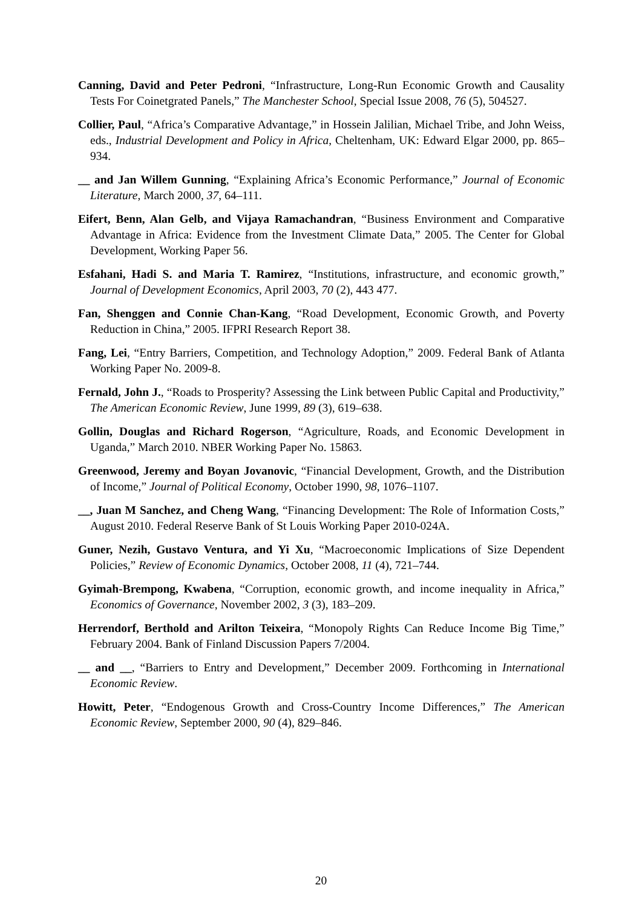Canning, David and Peter Pedroni, “Infrastructure, Long-Run Economic Growth and Causality Tests For Coinetgrated Panels,” The Manchester School, Special Issue 2008, 76 (5), 504527.
Collier, Paul, “Africa’s Comparative Advantage,” in Hossein Jalilian, Michael Tribe, and John Weiss, eds., Industrial Development and Policy in Africa, Cheltenham, UK: Edward Elgar 2000, pp. 865–934.
__ and Jan Willem Gunning, “Explaining Africa’s Economic Performance,” Journal of Economic Literature, March 2000, 37, 64–111.
Eifert, Benn, Alan Gelb, and Vijaya Ramachandran, “Business Environment and Comparative Advantage in Africa: Evidence from the Investment Climate Data,” 2005. The Center for Global Development, Working Paper 56.
Esfahani, Hadi S. and Maria T. Ramirez, “Institutions, infrastructure, and economic growth,” Journal of Development Economics, April 2003, 70 (2), 443 477.
Fan, Shenggen and Connie Chan-Kang, “Road Development, Economic Growth, and Poverty Reduction in China,” 2005. IFPRI Research Report 38.
Fang, Lei, “Entry Barriers, Competition, and Technology Adoption,” 2009. Federal Bank of Atlanta Working Paper No. 2009-8.
Fernald, John J., “Roads to Prosperity? Assessing the Link between Public Capital and Productivity,” The American Economic Review, June 1999, 89 (3), 619–638.
Gollin, Douglas and Richard Rogerson, “Agriculture, Roads, and Economic Development in Uganda,” March 2010. NBER Working Paper No. 15863.
Greenwood, Jeremy and Boyan Jovanovic, “Financial Development, Growth, and the Distribution of Income,” Journal of Political Economy, October 1990, 98, 1076–1107.
__, Juan M Sanchez, and Cheng Wang, “Financing Development: The Role of Information Costs,” August 2010. Federal Reserve Bank of St Louis Working Paper 2010-024A.
Guner, Nezih, Gustavo Ventura, and Yi Xu, “Macroeconomic Implications of Size Dependent Policies,” Review of Economic Dynamics, October 2008, 11 (4), 721–744.
Gyimah-Brempong, Kwabena, “Corruption, economic growth, and income inequality in Africa,” Economics of Governance, November 2002, 3 (3), 183–209.
Herrendorf, Berthold and Arilton Teixeira, “Monopoly Rights Can Reduce Income Big Time,” February 2004. Bank of Finland Discussion Papers 7/2004.
__ and __, “Barriers to Entry and Development,” December 2009. Forthcoming in International Economic Review.
Howitt, Peter, “Endogenous Growth and Cross-Country Income Differences,” The American Economic Review, September 2000, 90 (4), 829–846.
20